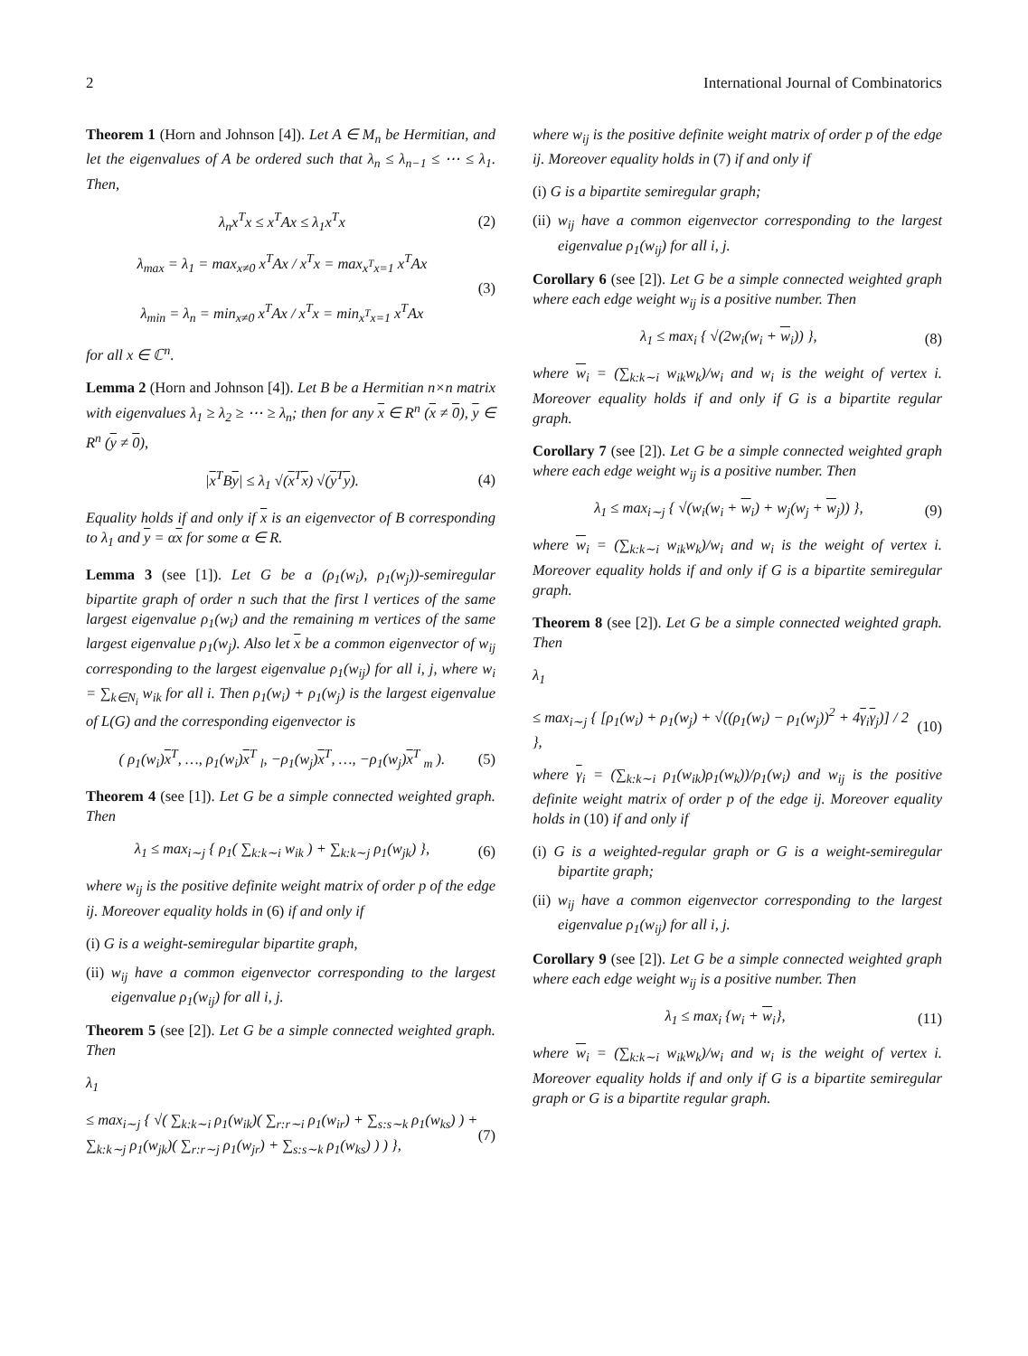2 International Journal of Combinatorics
Theorem 1 (Horn and Johnson [4]). Let A ∈ M<sub>n</sub> be Hermitian, and let the eigenvalues of A be ordered such that λ<sub>n</sub> ≤ λ<sub>n−1</sub> ≤ ⋯ ≤ λ<sub>1</sub>. Then,
λ<sub>n</sub>x<sup>T</sup>x ≤ x<sup>T</sup>Ax ≤ λ<sub>1</sub>x<sup>T</sup>x (2)
λ<sub>max</sub> = λ<sub>1</sub> = max<sub>x≠0</sub> x<sup>T</sup>Ax / x<sup>T</sup>x = max<sub>x<sup>T</sup>x=1</sub> x<sup>T</sup>Ax
λ<sub>min</sub> = λ<sub>n</sub> = min<sub>x≠0</sub> x<sup>T</sup>Ax / x<sup>T</sup>x = min<sub>x<sup>T</sup>x=1</sub> x<sup>T</sup>Ax (3)
for all x ∈ ℂ<sup>n</sup>.
Lemma 2 (Horn and Johnson [4]). Let B be a Hermitian n×n matrix with eigenvalues λ<sub>1</sub> ≥ λ<sub>2</sub> ≥ ⋯ ≥ λ<sub>n</sub>; then for any x ∈ R<sup>n</sup> (x ≠ 0), y ∈ R<sup>n</sup> (y ≠ 0),
|x<sup>T</sup>By| ≤ λ<sub>1</sub> √(x<sup>T</sup>x) √(y<sup>T</sup>y). (4)
Equality holds if and only if x is an eigenvector of B corresponding to λ<sub>1</sub> and y = αx for some α ∈ R.
Lemma 3 (see [1]). Let G be a (ρ<sub>1</sub>(w<sub>i</sub>), ρ<sub>1</sub>(w<sub>j</sub>))-semiregular bipartite graph of order n such that the first l vertices of the same largest eigenvalue ρ<sub>1</sub>(w<sub>i</sub>) and the remaining m vertices of the same largest eigenvalue ρ<sub>1</sub>(w<sub>j</sub>). Also let x be a common eigenvector of w<sub>ij</sub> corresponding to the largest eigenvalue ρ<sub>1</sub>(w<sub>ij</sub>) for all i, j, where w<sub>i</sub> = ∑<sub>k∈N<sub>i</sub></sub> w<sub>ik</sub> for all i. Then ρ<sub>1</sub>(w<sub>i</sub>) + ρ<sub>1</sub>(w<sub>j</sub>) is the largest eigenvalue of L(G) and the corresponding eigenvector is
( ρ<sub>1</sub>(w<sub>i</sub>)x<sup>T</sup>, …, ρ<sub>1</sub>(w<sub>i</sub>)x<sup>T</sup> <sub>l</sub>, −ρ<sub>1</sub>(w<sub>j</sub>)x<sup>T</sup>, …, −ρ<sub>1</sub>(w<sub>j</sub>)x<sup>T</sup> <sub>m</sub> ). (5)
Theorem 4 (see [1]). Let G be a simple connected weighted graph. Then
λ<sub>1</sub> ≤ max<sub>i∼j</sub> { ρ<sub>1</sub>( ∑<sub>k:k∼i</sub> w<sub>ik</sub> ) + ∑<sub>k:k∼j</sub> ρ<sub>1</sub>(w<sub>jk</sub>) }, (6)
where w<sub>ij</sub> is the positive definite weight matrix of order p of the edge ij. Moreover equality holds in (6) if and only if
(i) G is a weight-semiregular bipartite graph,
(ii) w<sub>ij</sub> have a common eigenvector corresponding to the largest eigenvalue ρ<sub>1</sub>(w<sub>ij</sub>) for all i, j.
Theorem 5 (see [2]). Let G be a simple connected weighted graph. Then
λ<sub>1</sub>
≤ max<sub>i∼j</sub> { √( ∑<sub>k:k∼i</sub> ρ<sub>1</sub>(w<sub>ik</sub>)( ∑<sub>r:r∼i</sub> ρ<sub>1</sub>(w<sub>ir</sub>) + ∑<sub>s:s∼k</sub> ρ<sub>1</sub>(w<sub>ks</sub>) ) + ∑<sub>k:k∼j</sub> ρ<sub>1</sub>(w<sub>jk</sub>)( ∑<sub>r:r∼j</sub> ρ<sub>1</sub>(w<sub>jr</sub>) + ∑<sub>s:s∼k</sub> ρ<sub>1</sub>(w<sub>ks</sub>) ) ) }, (7)
where w<sub>ij</sub> is the positive definite weight matrix of order p of the edge ij. Moreover equality holds in (7) if and only if
(i) G is a bipartite semiregular graph;
(ii) w<sub>ij</sub> have a common eigenvector corresponding to the largest eigenvalue ρ<sub>1</sub>(w<sub>ij</sub>) for all i, j.
Corollary 6 (see [2]). Let G be a simple connected weighted graph where each edge weight w<sub>ij</sub> is a positive number. Then
λ<sub>1</sub> ≤ max<sub>i</sub> { √(2w<sub>i</sub>(w<sub>i</sub> + w<sub>i</sub>)) }, (8)
where w<sub>i</sub> = (∑<sub>k:k∼i</sub> w<sub>ik</sub>w<sub>k</sub>)/w<sub>i</sub> and w<sub>i</sub> is the weight of vertex i. Moreover equality holds if and only if G is a bipartite regular graph.
Corollary 7 (see [2]). Let G be a simple connected weighted graph where each edge weight w<sub>ij</sub> is a positive number. Then
λ<sub>1</sub> ≤ max<sub>i∼j</sub> { √(w<sub>i</sub>(w<sub>i</sub> + w<sub>i</sub>) + w<sub>j</sub>(w<sub>j</sub> + w<sub>j</sub>)) }, (9)
where w<sub>i</sub> = (∑<sub>k:k∼i</sub> w<sub>ik</sub>w<sub>k</sub>)/w<sub>i</sub> and w<sub>i</sub> is the weight of vertex i. Moreover equality holds if and only if G is a bipartite semiregular graph.
Theorem 8 (see [2]). Let G be a simple connected weighted graph. Then
λ<sub>1</sub>
≤ max<sub>i∼j</sub> { [ρ<sub>1</sub>(w<sub>i</sub>) + ρ<sub>1</sub>(w<sub>j</sub>) + √((ρ<sub>1</sub>(w<sub>i</sub>) − ρ<sub>1</sub>(w<sub>j</sub>))<sup>2</sup> + 4γ<sub>i</sub>γ<sub>j</sub>)] / 2 }, (10)
where γ<sub>i</sub> = (∑<sub>k:k∼i</sub> ρ<sub>1</sub>(w<sub>ik</sub>)ρ<sub>1</sub>(w<sub>k</sub>))/ρ<sub>1</sub>(w<sub>i</sub>) and w<sub>ij</sub> is the positive definite weight matrix of order p of the edge ij. Moreover equality holds in (10) if and only if
(i) G is a weighted-regular graph or G is a weight-semiregular bipartite graph;
(ii) w<sub>ij</sub> have a common eigenvector corresponding to the largest eigenvalue ρ<sub>1</sub>(w<sub>ij</sub>) for all i, j.
Corollary 9 (see [2]). Let G be a simple connected weighted graph where each edge weight w<sub>ij</sub> is a positive number. Then
λ<sub>1</sub> ≤ max<sub>i</sub> {w<sub>i</sub> + w<sub>i</sub>}, (11)
where w<sub>i</sub> = (∑<sub>k:k∼i</sub> w<sub>ik</sub>w<sub>k</sub>)/w<sub>i</sub> and w<sub>i</sub> is the weight of vertex i. Moreover equality holds if and only if G is a bipartite semiregular graph or G is a bipartite regular graph.